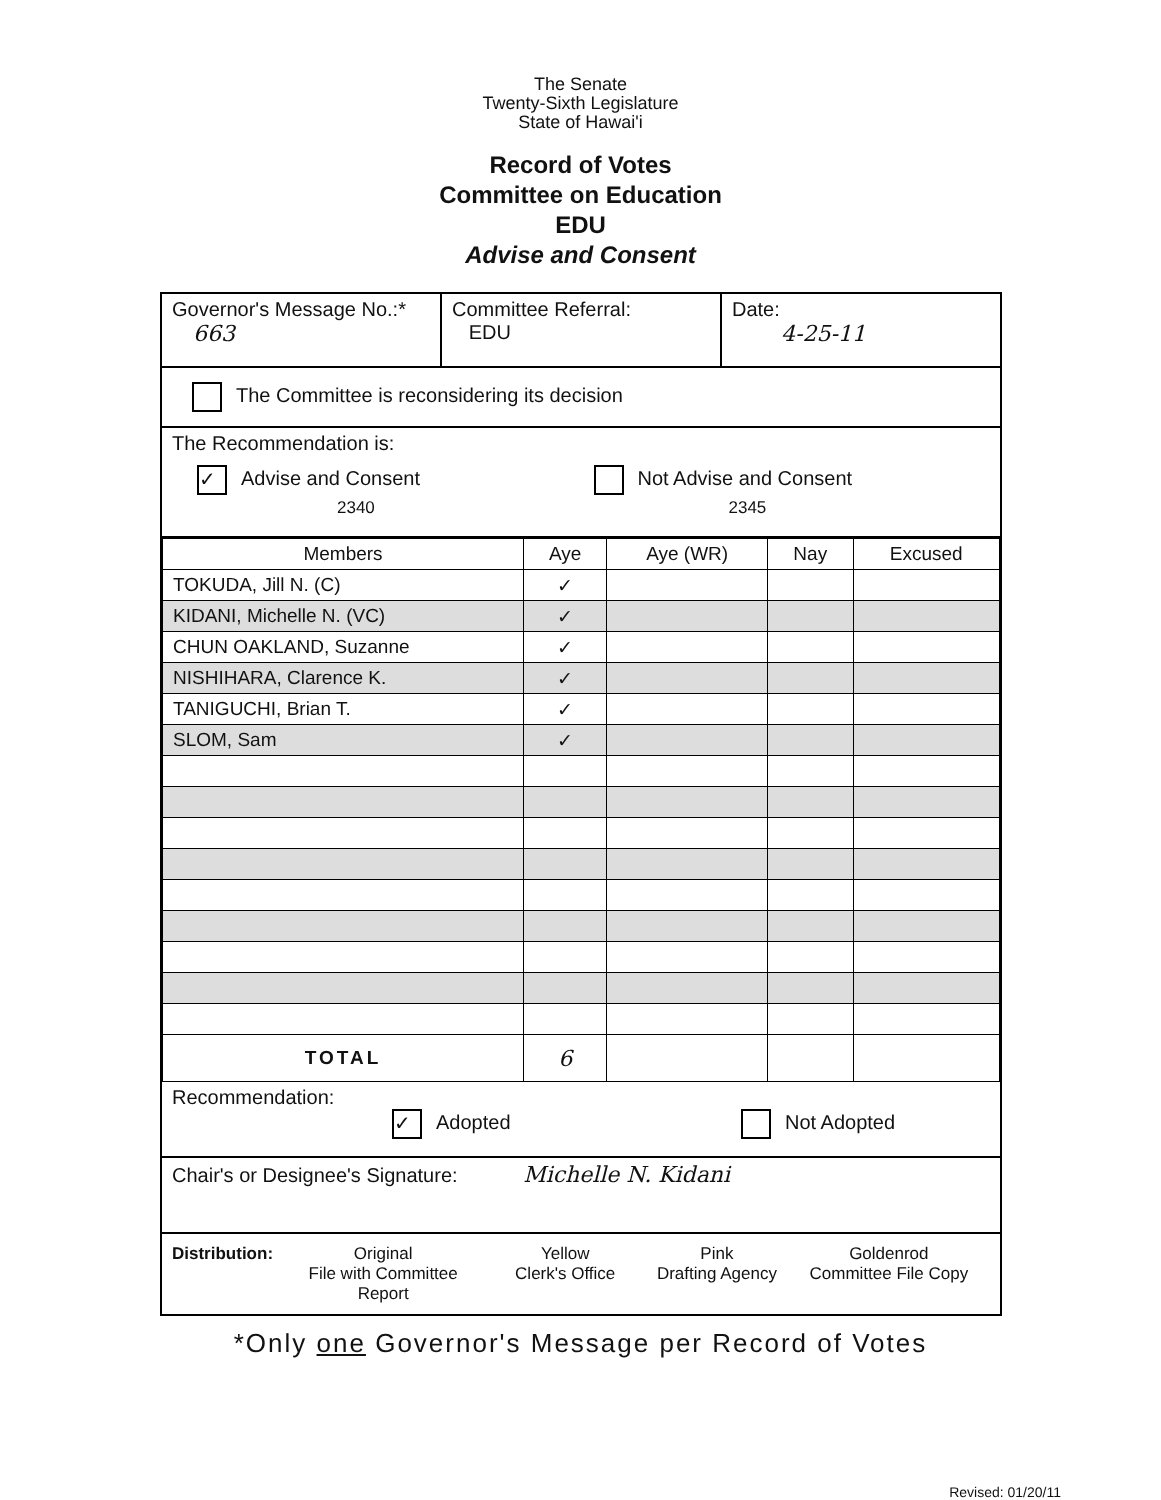The Senate
Twenty-Sixth Legislature
State of Hawai'i
Record of Votes
Committee on Education
EDU
Advise and Consent
Governor's Message No.:*
663
Committee Referral:
EDU
Date:
4-25-11
The Committee is reconsidering its decision
The Recommendation is:
✓ Advise and Consent
2340
Not Advise and Consent
2345
| Members | Aye | Aye (WR) | Nay | Excused |
| --- | --- | --- | --- | --- |
| TOKUDA, Jill N. (C) | ✓ | | | |
| KIDANI, Michelle N. (VC) | ✓ | | | |
| CHUN OAKLAND, Suzanne | ✓ | | | |
| NISHIHARA, Clarence K. | ✓ | | | |
| TANIGUCHI, Brian T. | ✓ | | | |
| SLOM, Sam | ✓ | | | |
| TOTAL | 6 | | | |
Recommendation:
✓ Adopted Not Adopted
Chair's or Designee's Signature: Michelle N. Kidani
Distribution:
Original
File with Committee Report
Yellow
Clerk's Office
Pink
Drafting Agency
Goldenrod
Committee File Copy
*Only one Governor's Message per Record of Votes
Revised: 01/20/11